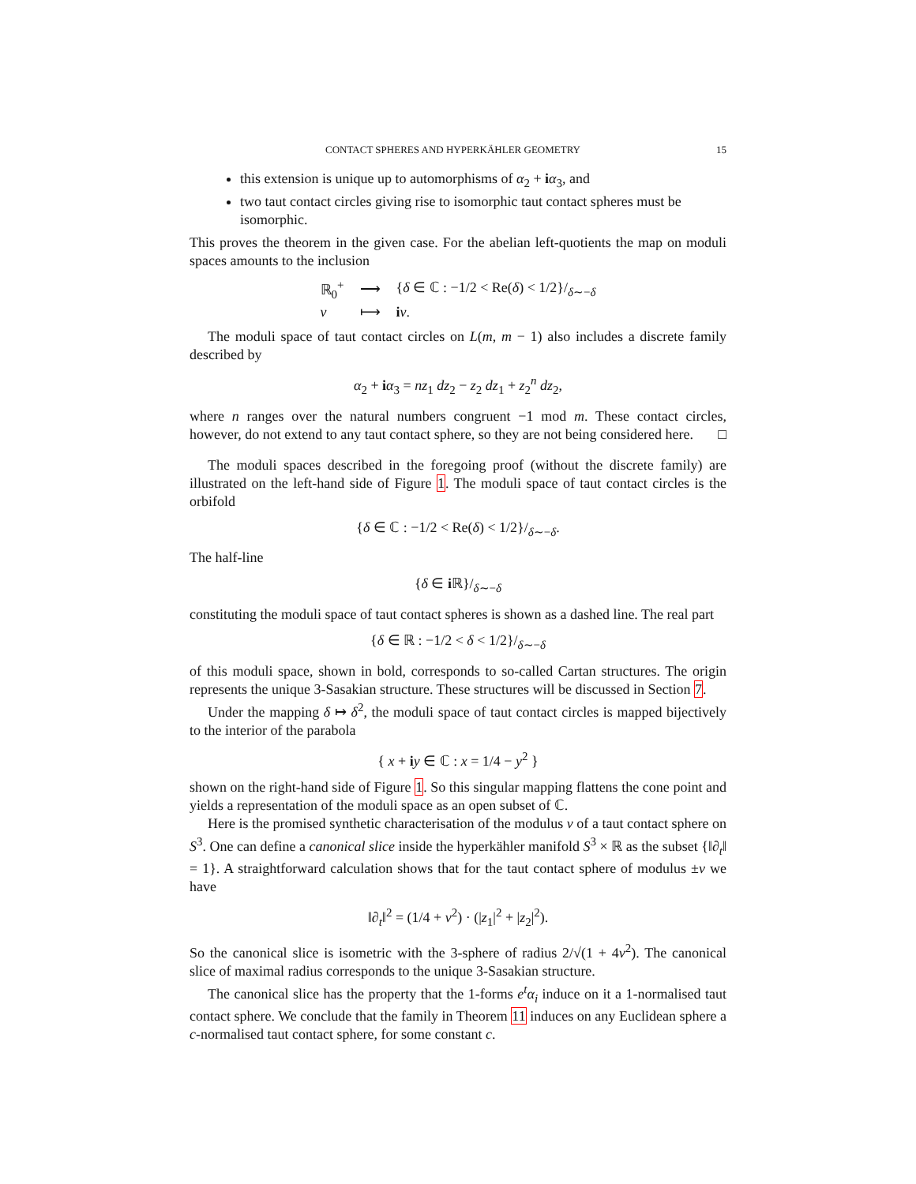CONTACT SPHERES AND HYPERKÄHLER GEOMETRY 15
this extension is unique up to automorphisms of α<sub>2</sub> + iα<sub>3</sub>, and
two taut contact circles giving rise to isomorphic taut contact spheres must be isomorphic.
This proves the theorem in the given case. For the abelian left-quotients the map on moduli spaces amounts to the inclusion
| ℝ<sub>0</sub><sup>+</sup> | ⟶ | { δ ∈ ℂ : −1/2 < Re( δ ) < 1/2}/<sub>δ∼−δ</sub> |
| ν | ⟼ | i ν . |
The moduli space of taut contact circles on L(m, m − 1) also includes a discrete family described by
α<sub>2</sub> + iα<sub>3</sub> = nz<sub>1</sub> dz<sub>2</sub> − z<sub>2</sub> dz<sub>1</sub> + z<sub>2</sub><sup>n</sup> dz<sub>2</sub>,
where n ranges over the natural numbers congruent −1 mod m. These contact circles, however, do not extend to any taut contact sphere, so they are not being considered here. □
The moduli spaces described in the foregoing proof (without the discrete family) are illustrated on the left-hand side of Figure 1. The moduli space of taut contact circles is the orbifold
{δ ∈ ℂ : −1/2 < Re(δ) < 1/2}/<sub>δ∼−δ</sub>.
The half-line
{δ ∈ i ℝ}/<sub>δ∼−δ</sub>
constituting the moduli space of taut contact spheres is shown as a dashed line. The real part
{δ ∈ ℝ : −1/2 < δ < 1/2}/<sub>δ∼−δ</sub>
of this moduli space, shown in bold, corresponds to so-called Cartan structures. The origin represents the unique 3-Sasakian structure. These structures will be discussed in Section 7.
Under the mapping δ ↦ δ<sup>2</sup>, the moduli space of taut contact circles is mapped bijectively to the interior of the parabola
{ x + iy ∈ ℂ : x = 1/4 − y<sup>2</sup> }
shown on the right-hand side of Figure 1. So this singular mapping flattens the cone point and yields a representation of the moduli space as an open subset of ℂ.
Here is the promised synthetic characterisation of the modulus ν of a taut contact sphere on S<sup>3</sup>. One can define a canonical slice inside the hyperkähler manifold S<sup>3</sup> × ℝ as the subset {‖∂<sub>t</sub>‖ = 1}. A straightforward calculation shows that for the taut contact sphere of modulus ±ν we have
‖∂<sub>t</sub>‖<sup>2</sup> = (1/4 + ν<sup>2</sup>) · (|z<sub>1</sub>|<sup>2</sup> + |z<sub>2</sub>|<sup>2</sup>).
So the canonical slice is isometric with the 3-sphere of radius 2/√(1 + 4ν<sup>2</sup>). The canonical slice of maximal radius corresponds to the unique 3-Sasakian structure.
The canonical slice has the property that the 1-forms e<sup>t</sup>α<sub>i</sub> induce on it a 1-normalised taut contact sphere. We conclude that the family in Theorem 11 induces on any Euclidean sphere a c-normalised taut contact sphere, for some constant c.